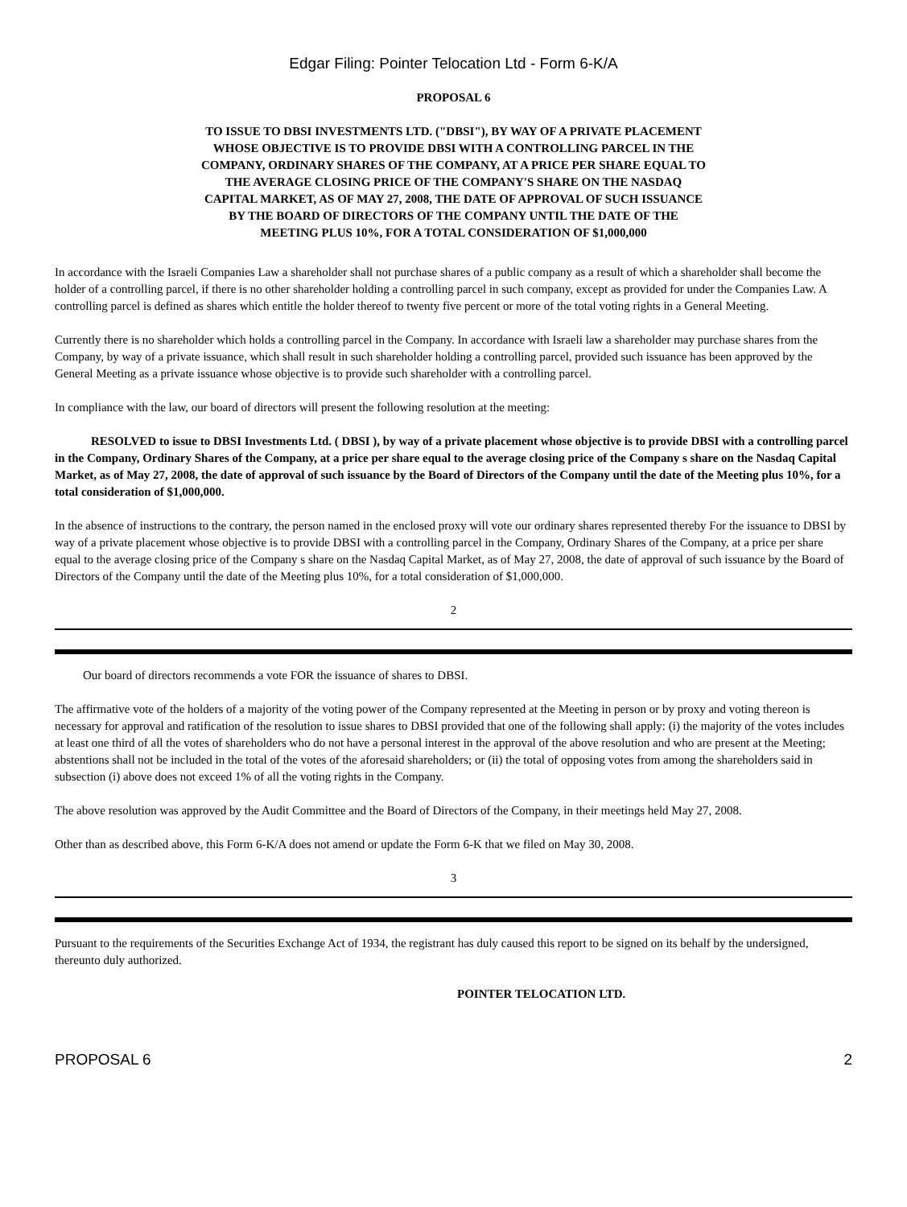Edgar Filing: Pointer Telocation Ltd - Form 6-K/A
PROPOSAL 6
TO ISSUE TO DBSI INVESTMENTS LTD. ("DBSI"), BY WAY OF A PRIVATE PLACEMENT WHOSE OBJECTIVE IS TO PROVIDE DBSI WITH A CONTROLLING PARCEL IN THE COMPANY, ORDINARY SHARES OF THE COMPANY, AT A PRICE PER SHARE EQUAL TO THE AVERAGE CLOSING PRICE OF THE COMPANY'S SHARE ON THE NASDAQ CAPITAL MARKET, AS OF MAY 27, 2008, THE DATE OF APPROVAL OF SUCH ISSUANCE BY THE BOARD OF DIRECTORS OF THE COMPANY UNTIL THE DATE OF THE MEETING PLUS 10%, FOR A TOTAL CONSIDERATION OF $1,000,000
In accordance with the Israeli Companies Law a shareholder shall not purchase shares of a public company as a result of which a shareholder shall become the holder of a controlling parcel, if there is no other shareholder holding a controlling parcel in such company, except as provided for under the Companies Law. A controlling parcel is defined as shares which entitle the holder thereof to twenty five percent or more of the total voting rights in a General Meeting.
Currently there is no shareholder which holds a controlling parcel in the Company. In accordance with Israeli law a shareholder may purchase shares from the Company, by way of a private issuance, which shall result in such shareholder holding a controlling parcel, provided such issuance has been approved by the General Meeting as a private issuance whose objective is to provide such shareholder with a controlling parcel.
In compliance with the law, our board of directors will present the following resolution at the meeting:
RESOLVED to issue to DBSI Investments Ltd. ( DBSI ), by way of a private placement whose objective is to provide DBSI with a controlling parcel in the Company, Ordinary Shares of the Company, at a price per share equal to the average closing price of the Company s share on the Nasdaq Capital Market, as of May 27, 2008, the date of approval of such issuance by the Board of Directors of the Company until the date of the Meeting plus 10%, for a total consideration of $1,000,000.
In the absence of instructions to the contrary, the person named in the enclosed proxy will vote our ordinary shares represented thereby For the issuance to DBSI by way of a private placement whose objective is to provide DBSI with a controlling parcel in the Company, Ordinary Shares of the Company, at a price per share equal to the average closing price of the Company s share on the Nasdaq Capital Market, as of May 27, 2008, the date of approval of such issuance by the Board of Directors of the Company until the date of the Meeting plus 10%, for a total consideration of $1,000,000.
2
Our board of directors recommends a vote FOR the issuance of shares to DBSI.
The affirmative vote of the holders of a majority of the voting power of the Company represented at the Meeting in person or by proxy and voting thereon is necessary for approval and ratification of the resolution to issue shares to DBSI provided that one of the following shall apply: (i) the majority of the votes includes at least one third of all the votes of shareholders who do not have a personal interest in the approval of the above resolution and who are present at the Meeting; abstentions shall not be included in the total of the votes of the aforesaid shareholders; or (ii) the total of opposing votes from among the shareholders said in subsection (i) above does not exceed 1% of all the voting rights in the Company.
The above resolution was approved by the Audit Committee and the Board of Directors of the Company, in their meetings held May 27, 2008.
Other than as described above, this Form 6-K/A does not amend or update the Form 6-K that we filed on May 30, 2008.
3
Pursuant to the requirements of the Securities Exchange Act of 1934, the registrant has duly caused this report to be signed on its behalf by the undersigned, thereunto duly authorized.
POINTER TELOCATION LTD.
PROPOSAL 6 2